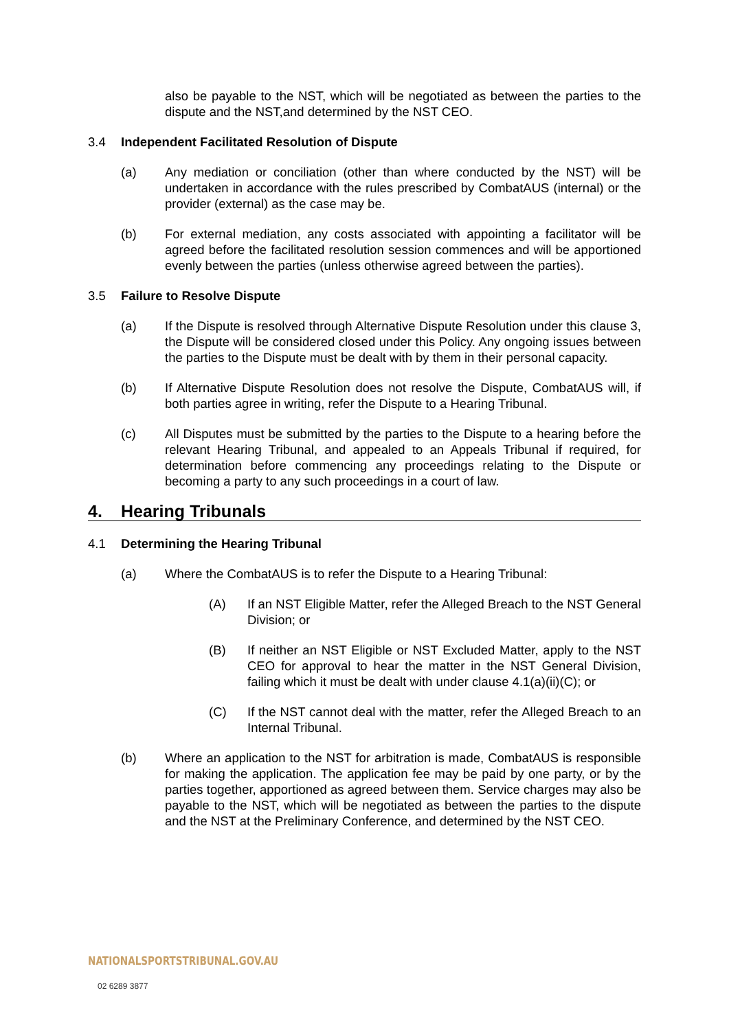also be payable to the NST, which will be negotiated as between the parties to the dispute and the NST,and determined by the NST CEO.
3.4 Independent Facilitated Resolution of Dispute
(a) Any mediation or conciliation (other than where conducted by the NST) will be undertaken in accordance with the rules prescribed by CombatAUS (internal) or the provider (external) as the case may be.
(b) For external mediation, any costs associated with appointing a facilitator will be agreed before the facilitated resolution session commences and will be apportioned evenly between the parties (unless otherwise agreed between the parties).
3.5 Failure to Resolve Dispute
(a) If the Dispute is resolved through Alternative Dispute Resolution under this clause 3, the Dispute will be considered closed under this Policy. Any ongoing issues between the parties to the Dispute must be dealt with by them in their personal capacity.
(b) If Alternative Dispute Resolution does not resolve the Dispute, CombatAUS will, if both parties agree in writing, refer the Dispute to a Hearing Tribunal.
(c) All Disputes must be submitted by the parties to the Dispute to a hearing before the relevant Hearing Tribunal, and appealed to an Appeals Tribunal if required, for determination before commencing any proceedings relating to the Dispute or becoming a party to any such proceedings in a court of law.
4. Hearing Tribunals
4.1 Determining the Hearing Tribunal
(a) Where the CombatAUS is to refer the Dispute to a Hearing Tribunal:
(A) If an NST Eligible Matter, refer the Alleged Breach to the NST General Division; or
(B) If neither an NST Eligible or NST Excluded Matter, apply to the NST CEO for approval to hear the matter in the NST General Division, failing which it must be dealt with under clause 4.1(a)(ii)(C); or
(C) If the NST cannot deal with the matter, refer the Alleged Breach to an Internal Tribunal.
(b) Where an application to the NST for arbitration is made, CombatAUS is responsible for making the application. The application fee may be paid by one party, or by the parties together, apportioned as agreed between them. Service charges may also be payable to the NST, which will be negotiated as between the parties to the dispute and the NST at the Preliminary Conference, and determined by the NST CEO.
NATIONALSPORTSTRIBUNAL.GOV.AU
02 6289 3877